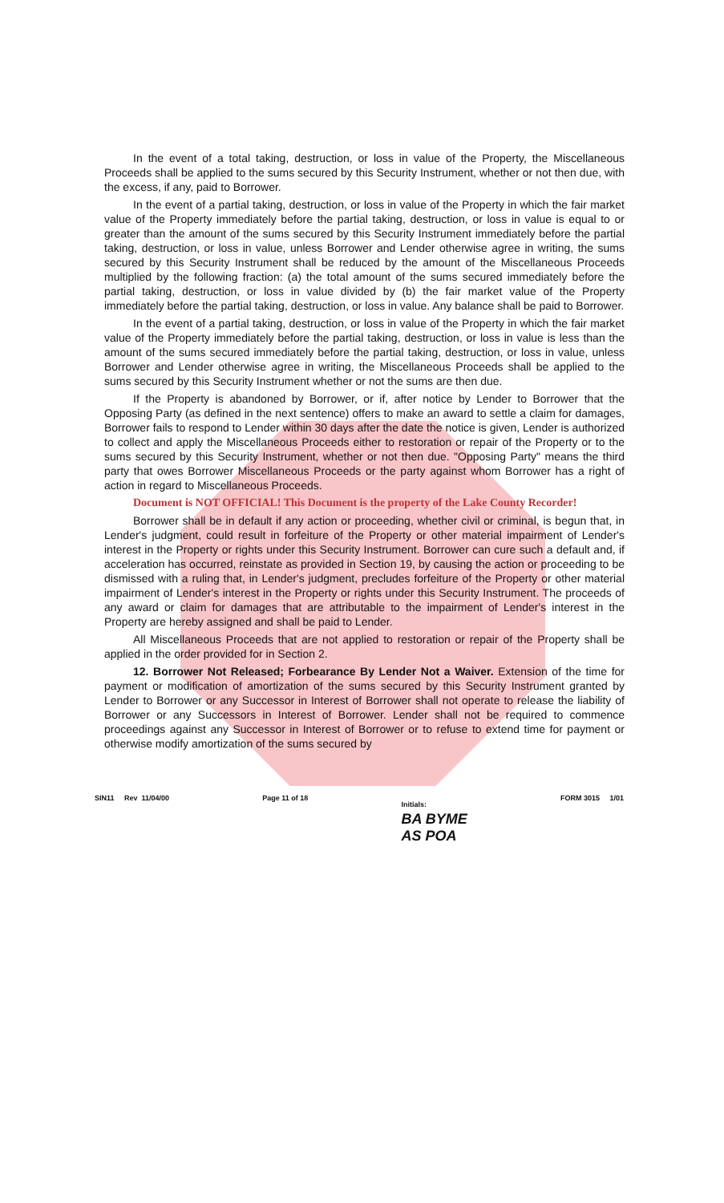In the event of a total taking, destruction, or loss in value of the Property, the Miscellaneous Proceeds shall be applied to the sums secured by this Security Instrument, whether or not then due, with the excess, if any, paid to Borrower.
In the event of a partial taking, destruction, or loss in value of the Property in which the fair market value of the Property immediately before the partial taking, destruction, or loss in value is equal to or greater than the amount of the sums secured by this Security Instrument immediately before the partial taking, destruction, or loss in value, unless Borrower and Lender otherwise agree in writing, the sums secured by this Security Instrument shall be reduced by the amount of the Miscellaneous Proceeds multiplied by the following fraction: (a) the total amount of the sums secured immediately before the partial taking, destruction, or loss in value divided by (b) the fair market value of the Property immediately before the partial taking, destruction, or loss in value. Any balance shall be paid to Borrower.
In the event of a partial taking, destruction, or loss in value of the Property in which the fair market value of the Property immediately before the partial taking, destruction, or loss in value is less than the amount of the sums secured immediately before the partial taking, destruction, or loss in value, unless Borrower and Lender otherwise agree in writing, the Miscellaneous Proceeds shall be applied to the sums secured by this Security Instrument whether or not the sums are then due.
If the Property is abandoned by Borrower, or if, after notice by Lender to Borrower that the Opposing Party (as defined in the next sentence) offers to make an award to settle a claim for damages, Borrower fails to respond to Lender within 30 days after the date the notice is given, Lender is authorized to collect and apply the Miscellaneous Proceeds either to restoration or repair of the Property or to the sums secured by this Security Instrument, whether or not then due. "Opposing Party" means the third party that owes Borrower Miscellaneous Proceeds or the party against whom Borrower has a right of action in regard to Miscellaneous Proceeds.
Document is NOT OFFICIAL! This Document is the property of the Lake County Recorder!
Borrower shall be in default if any action or proceeding, whether civil or criminal, is begun that, in Lender's judgment, could result in forfeiture of the Property or other material impairment of Lender's interest in the Property or rights under this Security Instrument. Borrower can cure such a default and, if acceleration has occurred, reinstate as provided in Section 19, by causing the action or proceeding to be dismissed with a ruling that, in Lender's judgment, precludes forfeiture of the Property or other material impairment of Lender's interest in the Property or rights under this Security Instrument. The proceeds of any award or claim for damages that are attributable to the impairment of Lender's interest in the Property are hereby assigned and shall be paid to Lender.
All Miscellaneous Proceeds that are not applied to restoration or repair of the Property shall be applied in the order provided for in Section 2.
12. Borrower Not Released; Forbearance By Lender Not a Waiver. Extension of the time for payment or modification of amortization of the sums secured by this Security Instrument granted by Lender to Borrower or any Successor in Interest of Borrower shall not operate to release the liability of Borrower or any Successors in Interest of Borrower. Lender shall not be required to commence proceedings against any Successor in Interest of Borrower or to refuse to extend time for payment or otherwise modify amortization of the sums secured by
SIN11 Rev 11/04/00 Page 11 of 18 Initials:
BA BYME
AS POA FORM 3015 1/01